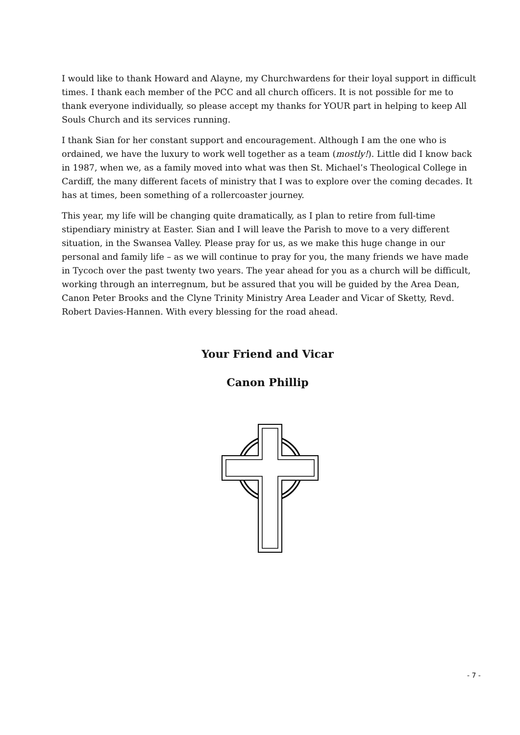I would like to thank Howard and Alayne, my Churchwardens for their loyal support in difficult times. I thank each member of the PCC and all church officers. It is not possible for me to thank everyone individually, so please accept my thanks for YOUR part in helping to keep All Souls Church and its services running.
I thank Sian for her constant support and encouragement. Although I am the one who is ordained, we have the luxury to work well together as a team (mostly!). Little did I know back in 1987, when we, as a family moved into what was then St. Michael’s Theological College in Cardiff, the many different facets of ministry that I was to explore over the coming decades. It has at times, been something of a rollercoaster journey.
This year, my life will be changing quite dramatically, as I plan to retire from full-time stipendiary ministry at Easter. Sian and I will leave the Parish to move to a very different situation, in the Swansea Valley. Please pray for us, as we make this huge change in our personal and family life – as we will continue to pray for you, the many friends we have made in Tycoch over the past twenty two years. The year ahead for you as a church will be difficult, working through an interregnum, but be assured that you will be guided by the Area Dean, Canon Peter Brooks and the Clyne Trinity Ministry Area Leader and Vicar of Sketty, Revd. Robert Davies-Hannen. With every blessing for the road ahead.
Your Friend and Vicar
Canon Phillip
- 7 -